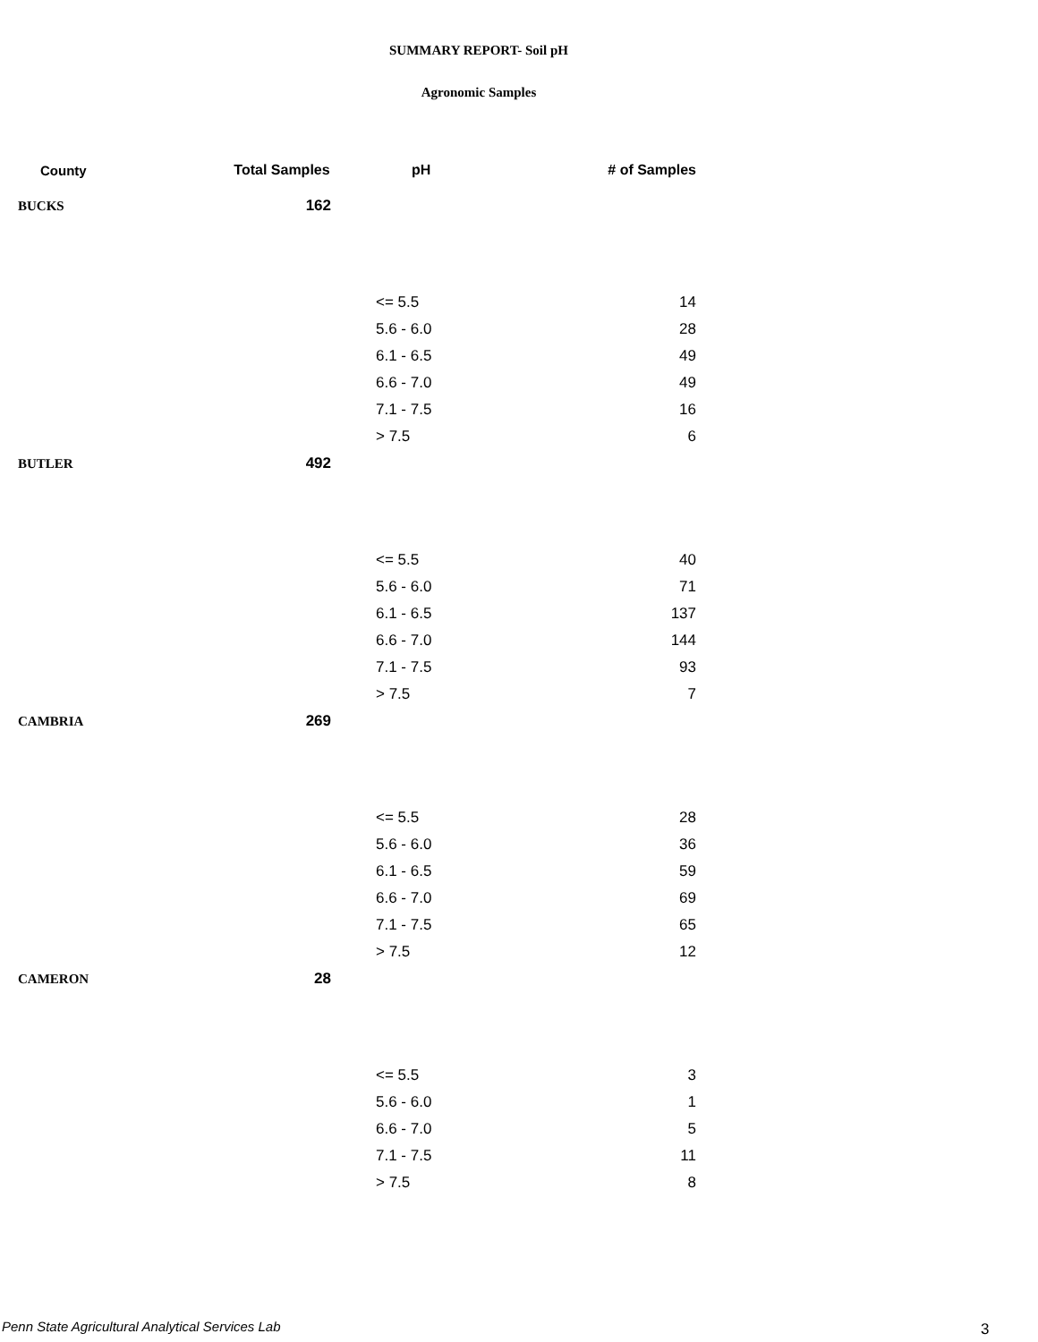SUMMARY REPORT- Soil pH
Agronomic Samples
| County | Total Samples | pH | # of Samples |
| --- | --- | --- | --- |
| BUCKS | 162 | | |
| | | <= 5.5 | 14 |
| | | 5.6 - 6.0 | 28 |
| | | 6.1 - 6.5 | 49 |
| | | 6.6 - 7.0 | 49 |
| | | 7.1 - 7.5 | 16 |
| | | > 7.5 | 6 |
| BUTLER | 492 | | |
| | | <= 5.5 | 40 |
| | | 5.6 - 6.0 | 71 |
| | | 6.1 - 6.5 | 137 |
| | | 6.6 - 7.0 | 144 |
| | | 7.1 - 7.5 | 93 |
| | | > 7.5 | 7 |
| CAMBRIA | 269 | | |
| | | <= 5.5 | 28 |
| | | 5.6 - 6.0 | 36 |
| | | 6.1 - 6.5 | 59 |
| | | 6.6 - 7.0 | 69 |
| | | 7.1 - 7.5 | 65 |
| | | > 7.5 | 12 |
| CAMERON | 28 | | |
| | | <= 5.5 | 3 |
| | | 5.6 - 6.0 | 1 |
| | | 6.6 - 7.0 | 5 |
| | | 7.1 - 7.5 | 11 |
| | | > 7.5 | 8 |
Penn State Agricultural Analytical Services Lab
3